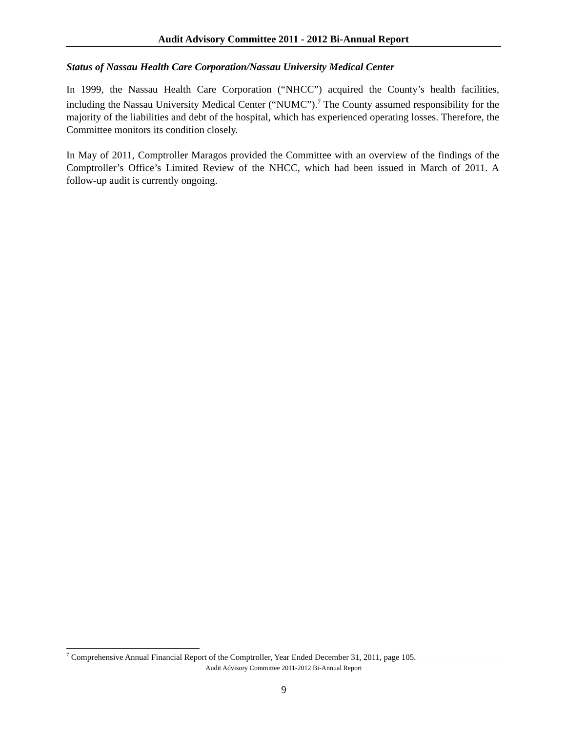Audit Advisory Committee 2011 - 2012 Bi-Annual Report
Status of Nassau Health Care Corporation/Nassau University Medical Center
In 1999, the Nassau Health Care Corporation (“NHCC”) acquired the County’s health facilities, including the Nassau University Medical Center (“NUMC”).<sup>7</sup> The County assumed responsibility for the majority of the liabilities and debt of the hospital, which has experienced operating losses. Therefore, the Committee monitors its condition closely.
In May of 2011, Comptroller Maragos provided the Committee with an overview of the findings of the Comptroller’s Office’s Limited Review of the NHCC, which had been issued in March of 2011. A follow-up audit is currently ongoing.
<sup>7</sup> Comprehensive Annual Financial Report of the Comptroller, Year Ended December 31, 2011, page 105.
Audit Advisory Committee 2011-2012 Bi-Annual Report
9